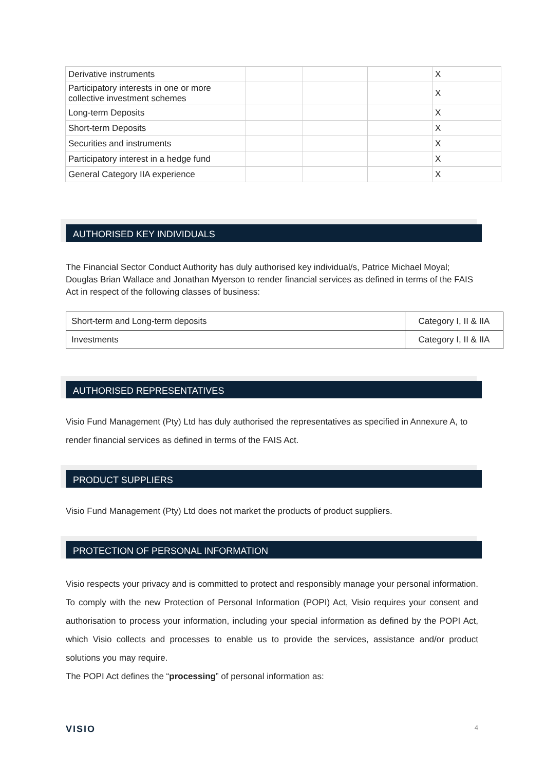| Derivative instruments | | | | X |
| Participatory interests in one or more collective investment schemes | | | | X |
| Long-term Deposits | | | | X |
| Short-term Deposits | | | | X |
| Securities and instruments | | | | X |
| Participatory interest in a hedge fund | | | | X |
| General Category IIA experience | | | | X |
AUTHORISED KEY INDIVIDUALS
The Financial Sector Conduct Authority has duly authorised key individual/s, Patrice Michael Moyal; Douglas Brian Wallace and Jonathan Myerson to render financial services as defined in terms of the FAIS Act in respect of the following classes of business:
| Short-term and Long-term deposits | Category I, II & IIA |
| Investments | Category I, II & IIA |
AUTHORISED REPRESENTATIVES
Visio Fund Management (Pty) Ltd has duly authorised the representatives as specified in Annexure A, to render financial services as defined in terms of the FAIS Act.
PRODUCT SUPPLIERS
Visio Fund Management (Pty) Ltd does not market the products of product suppliers.
PROTECTION OF PERSONAL INFORMATION
Visio respects your privacy and is committed to protect and responsibly manage your personal information. To comply with the new Protection of Personal Information (POPI) Act, Visio requires your consent and authorisation to process your information, including your special information as defined by the POPI Act, which Visio collects and processes to enable us to provide the services, assistance and/or product solutions you may require.
The POPI Act defines the “processing” of personal information as:
VISIO 4